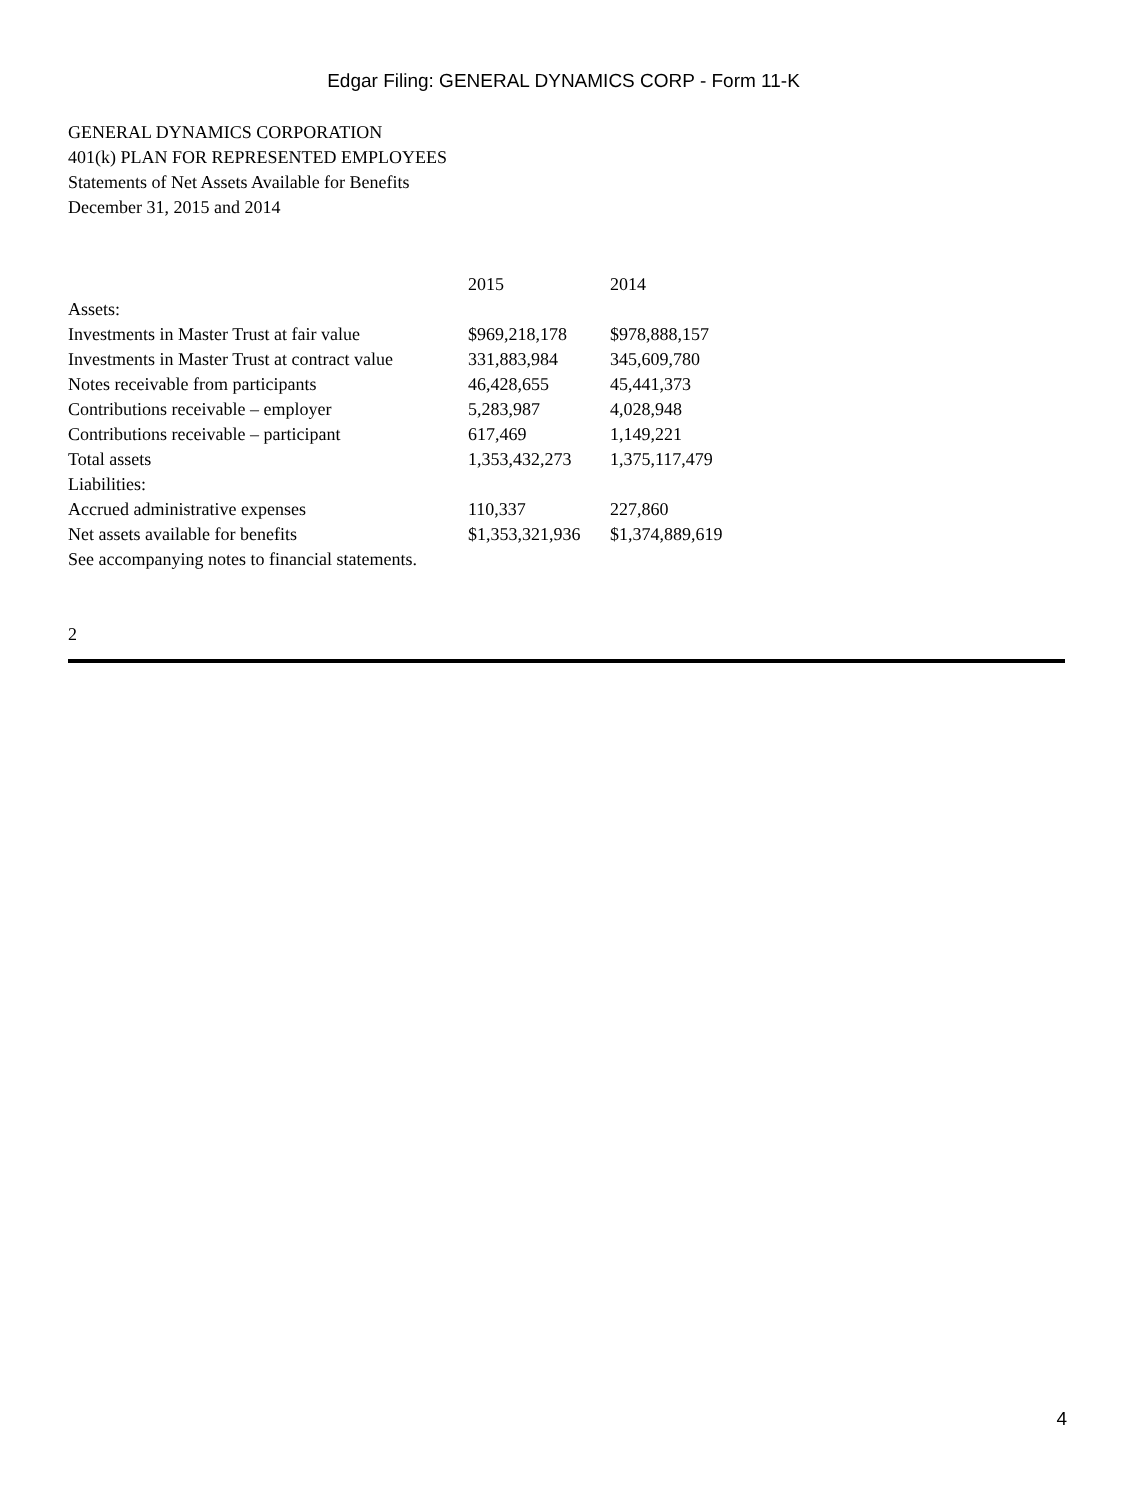Edgar Filing: GENERAL DYNAMICS CORP - Form 11-K
GENERAL DYNAMICS CORPORATION
401(k) PLAN FOR REPRESENTED EMPLOYEES
Statements of Net Assets Available for Benefits
December 31, 2015 and 2014
| | 2015 | 2014 |
| --- | --- | --- |
| Assets: | | |
| Investments in Master Trust at fair value | $969,218,178 | $978,888,157 |
| Investments in Master Trust at contract value | 331,883,984 | 345,609,780 |
| Notes receivable from participants | 46,428,655 | 45,441,373 |
| Contributions receivable – employer | 5,283,987 | 4,028,948 |
| Contributions receivable – participant | 617,469 | 1,149,221 |
| Total assets | 1,353,432,273 | 1,375,117,479 |
| Liabilities: | | |
| Accrued administrative expenses | 110,337 | 227,860 |
| Net assets available for benefits | $1,353,321,936 | $1,374,889,619 |
See accompanying notes to financial statements.
2
4